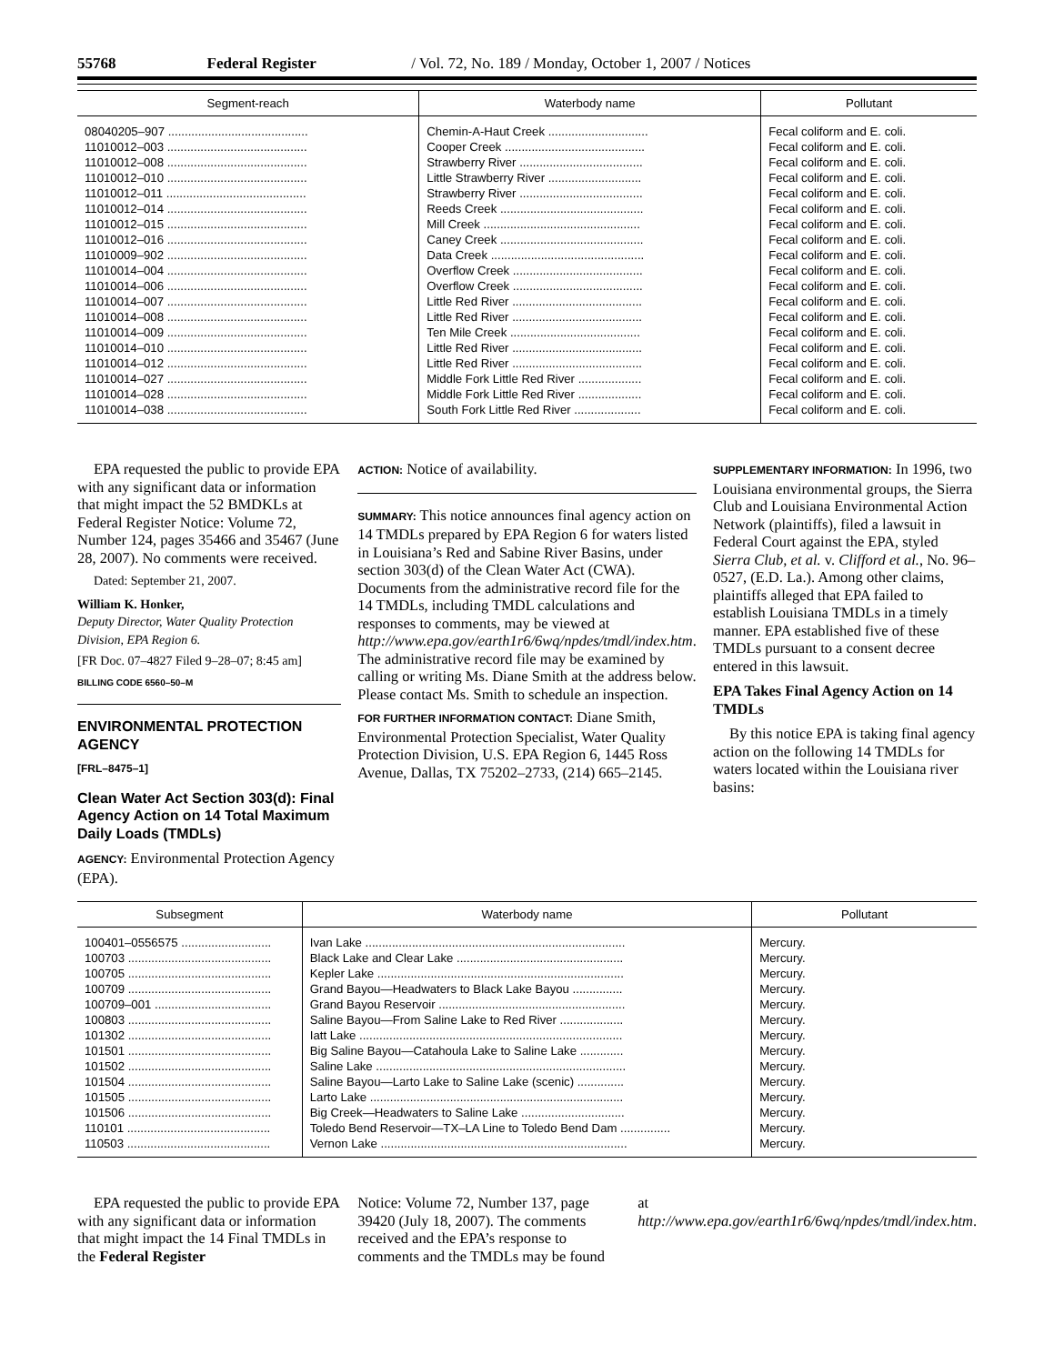55768 Federal Register / Vol. 72, No. 189 / Monday, October 1, 2007 / Notices
| Segment-reach | Waterbody name | Pollutant |
| --- | --- | --- |
| 08040205–907 .......................................... | Chemin-A-Haut Creek .............................. | Fecal coliform and E. coli. |
| 11010012–003 .......................................... | Cooper Creek .......................................... | Fecal coliform and E. coli. |
| 11010012–008 .......................................... | Strawberry River ..................................... | Fecal coliform and E. coli. |
| 11010012–010 .......................................... | Little Strawberry River ............................ | Fecal coliform and E. coli. |
| 11010012–011 .......................................... | Strawberry River ..................................... | Fecal coliform and E. coli. |
| 11010012–014 .......................................... | Reeds Creek ........................................... | Fecal coliform and E. coli. |
| 11010012–015 .......................................... | Mill Creek ............................................... | Fecal coliform and E. coli. |
| 11010012–016 .......................................... | Caney Creek ........................................... | Fecal coliform and E. coli. |
| 11010009–902 .......................................... | Data Creek .............................................. | Fecal coliform and E. coli. |
| 11010014–004 .......................................... | Overflow Creek ....................................... | Fecal coliform and E. coli. |
| 11010014–006 .......................................... | Overflow Creek ....................................... | Fecal coliform and E. coli. |
| 11010014–007 .......................................... | Little Red River ....................................... | Fecal coliform and E. coli. |
| 11010014–008 .......................................... | Little Red River ....................................... | Fecal coliform and E. coli. |
| 11010014–009 .......................................... | Ten Mile Creek ....................................... | Fecal coliform and E. coli. |
| 11010014–010 .......................................... | Little Red River ....................................... | Fecal coliform and E. coli. |
| 11010014–012 .......................................... | Little Red River ....................................... | Fecal coliform and E. coli. |
| 11010014–027 .......................................... | Middle Fork Little Red River ................... | Fecal coliform and E. coli. |
| 11010014–028 .......................................... | Middle Fork Little Red River ................... | Fecal coliform and E. coli. |
| 11010014–038 .......................................... | South Fork Little Red River .................... | Fecal coliform and E. coli. |
EPA requested the public to provide EPA with any significant data or information that might impact the 52 BMDKLs at Federal Register Notice: Volume 72, Number 124, pages 35466 and 35467 (June 28, 2007). No comments were received.
Dated: September 21, 2007.
William K. Honker,
Deputy Director, Water Quality Protection Division, EPA Region 6.
[FR Doc. 07–4827 Filed 9–28–07; 8:45 am]
BILLING CODE 6560–50–M
ENVIRONMENTAL PROTECTION AGENCY
[FRL–8475–1]
Clean Water Act Section 303(d): Final Agency Action on 14 Total Maximum Daily Loads (TMDLs)
AGENCY: Environmental Protection Agency (EPA).
ACTION: Notice of availability.
SUMMARY: This notice announces final agency action on 14 TMDLs prepared by EPA Region 6 for waters listed in Louisiana’s Red and Sabine River Basins, under section 303(d) of the Clean Water Act (CWA). Documents from the administrative record file for the 14 TMDLs, including TMDL calculations and responses to comments, may be viewed at http://www.epa.gov/earth1r6/6wq/npdes/tmdl/index.htm. The administrative record file may be examined by calling or writing Ms. Diane Smith at the address below. Please contact Ms. Smith to schedule an inspection.
FOR FURTHER INFORMATION CONTACT: Diane Smith, Environmental Protection Specialist, Water Quality Protection Division, U.S. EPA Region 6, 1445 Ross Avenue, Dallas, TX 75202–2733, (214) 665–2145.
SUPPLEMENTARY INFORMATION: In 1996, two Louisiana environmental groups, the Sierra Club and Louisiana Environmental Action Network (plaintiffs), filed a lawsuit in Federal Court against the EPA, styled Sierra Club, et al. v. Clifford et al., No. 96–0527, (E.D. La.). Among other claims, plaintiffs alleged that EPA failed to establish Louisiana TMDLs in a timely manner. EPA established five of these TMDLs pursuant to a consent decree entered in this lawsuit.
EPA Takes Final Agency Action on 14 TMDLs
By this notice EPA is taking final agency action on the following 14 TMDLs for waters located within the Louisiana river basins:
| Subsegment | Waterbody name | Pollutant |
| --- | --- | --- |
| 100401–0556575 ........................... | Ivan Lake .............................................................................. | Mercury. |
| 100703 ........................................... | Black Lake and Clear Lake .................................................. | Mercury. |
| 100705 ........................................... | Kepler Lake .......................................................................... | Mercury. |
| 100709 ........................................... | Grand Bayou—Headwaters to Black Lake Bayou ............... | Mercury. |
| 100709–001 ................................... | Grand Bayou Reservoir ........................................................ | Mercury. |
| 100803 ........................................... | Saline Bayou—From Saline Lake to Red River ................... | Mercury. |
| 101302 ........................................... | Iatt Lake ............................................................................... | Mercury. |
| 101501 ........................................... | Big Saline Bayou—Catahoula Lake to Saline Lake ............. | Mercury. |
| 101502 ........................................... | Saline Lake ........................................................................... | Mercury. |
| 101504 ........................................... | Saline Bayou—Larto Lake to Saline Lake (scenic) .............. | Mercury. |
| 101505 ........................................... | Larto Lake ............................................................................ | Mercury. |
| 101506 ........................................... | Big Creek—Headwaters to Saline Lake ............................... | Mercury. |
| 110101 ........................................... | Toledo Bend Reservoir—TX–LA Line to Toledo Bend Dam ............... | Mercury. |
| 110503 ........................................... | Vernon Lake .......................................................................... | Mercury. |
EPA requested the public to provide EPA with any significant data or information that might impact the 14 Final TMDLs in the Federal Register
Notice: Volume 72, Number 137, page 39420 (July 18, 2007). The comments received and the EPA’s response to comments and the TMDLs may be found
at http://www.epa.gov/earth1r6/6wq/npdes/tmdl/index.htm.